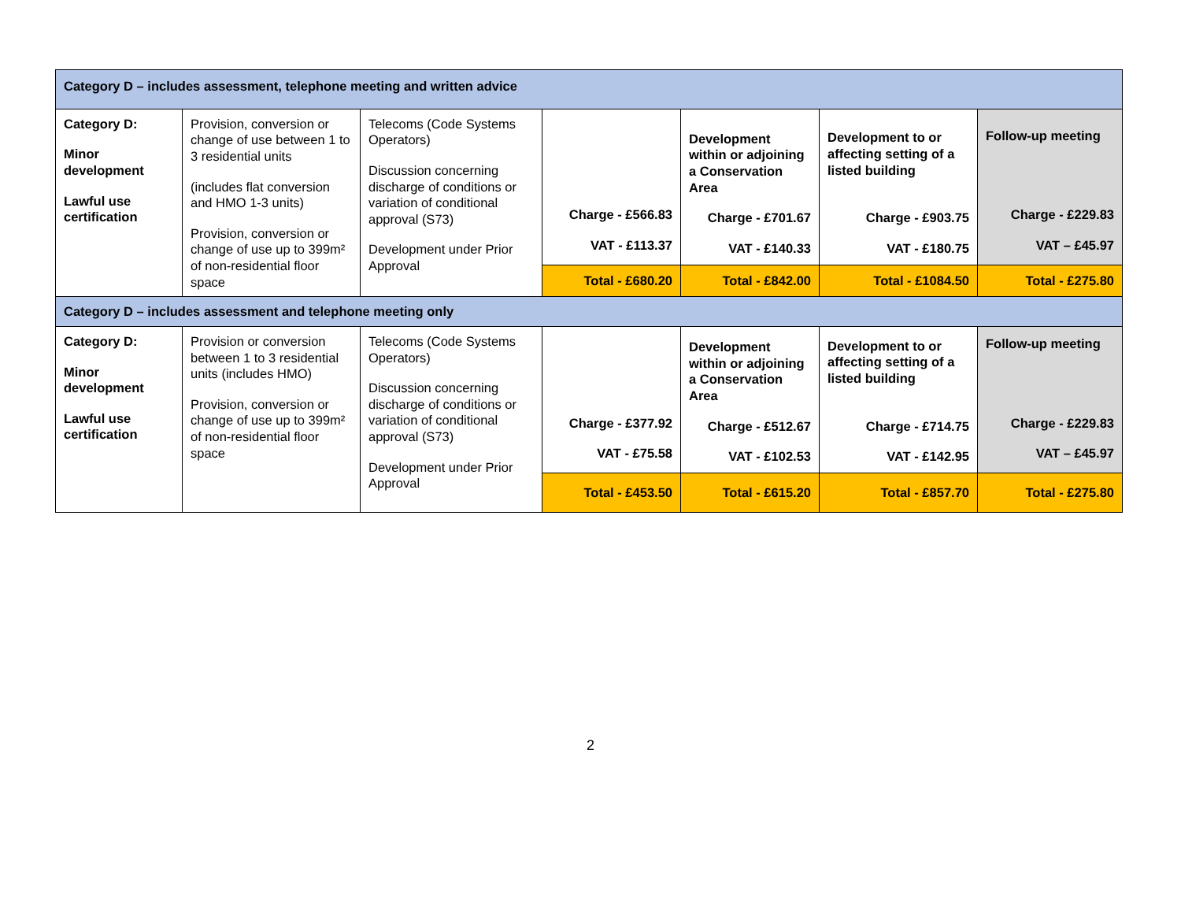| Category D – includes assessment, telephone meeting and written advice | | | | | | |
| Category D: Minor development Lawful use certification | Provision, conversion or change of use between 1 to 3 residential units (includes flat conversion and HMO 1-3 units) Provision, conversion or change of use up to 399m² of non-residential floor space | Telecoms (Code Systems Operators) Discussion concerning discharge of conditions or variation of conditional approval (S73) Development under Prior Approval | Charge - £566.83 VAT - £113.37 | Development within or adjoining a Conservation Area Charge - £701.67 VAT - £140.33 | Development to or affecting setting of a listed building Charge - £903.75 VAT - £180.75 | Follow-up meeting Charge - £229.83 VAT – £45.97 |
| | | | Total - £680.20 | Total - £842.00 | Total - £1084.50 | Total - £275.80 |
| Category D – includes assessment and telephone meeting only | | | | | | |
| Category D: Minor development Lawful use certification | Provision or conversion between 1 to 3 residential units (includes HMO) Provision, conversion or change of use up to 399m² of non-residential floor space | Telecoms (Code Systems Operators) Discussion concerning discharge of conditions or variation of conditional approval (S73) Development under Prior Approval | Charge - £377.92 VAT - £75.58 | Development within or adjoining a Conservation Area Charge - £512.67 VAT - £102.53 | Development to or affecting setting of a listed building Charge - £714.75 VAT - £142.95 | Follow-up meeting Charge - £229.83 VAT – £45.97 |
| | | | Total - £453.50 | Total - £615.20 | Total - £857.70 | Total - £275.80 |
2